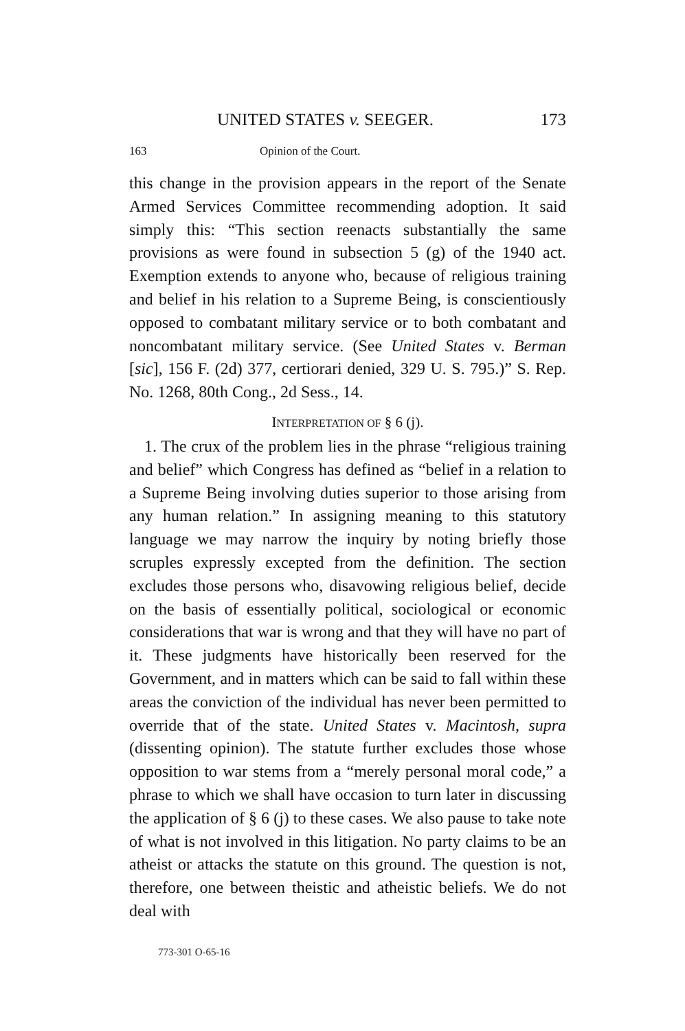UNITED STATES v. SEEGER. 173
163 Opinion of the Court.
this change in the provision appears in the report of the Senate Armed Services Committee recommending adoption. It said simply this: “This section reenacts substantially the same provisions as were found in subsection 5 (g) of the 1940 act. Exemption extends to anyone who, because of religious training and belief in his relation to a Supreme Being, is conscientiously opposed to combatant military service or to both combatant and noncombatant military service. (See United States v. Berman [sic], 156 F. (2d) 377, certiorari denied, 329 U. S. 795.)” S. Rep. No. 1268, 80th Cong., 2d Sess., 14.
INTERPRETATION OF § 6 (j).
1. The crux of the problem lies in the phrase “religious training and belief” which Congress has defined as “belief in a relation to a Supreme Being involving duties superior to those arising from any human relation.” In assigning meaning to this statutory language we may narrow the inquiry by noting briefly those scruples expressly excepted from the definition. The section excludes those persons who, disavowing religious belief, decide on the basis of essentially political, sociological or economic considerations that war is wrong and that they will have no part of it. These judgments have historically been reserved for the Government, and in matters which can be said to fall within these areas the conviction of the individual has never been permitted to override that of the state. United States v. Macintosh, supra (dissenting opinion). The statute further excludes those whose opposition to war stems from a “merely personal moral code,” a phrase to which we shall have occasion to turn later in discussing the application of § 6 (j) to these cases. We also pause to take note of what is not involved in this litigation. No party claims to be an atheist or attacks the statute on this ground. The question is not, therefore, one between theistic and atheistic beliefs. We do not deal with
773-301 O-65-16